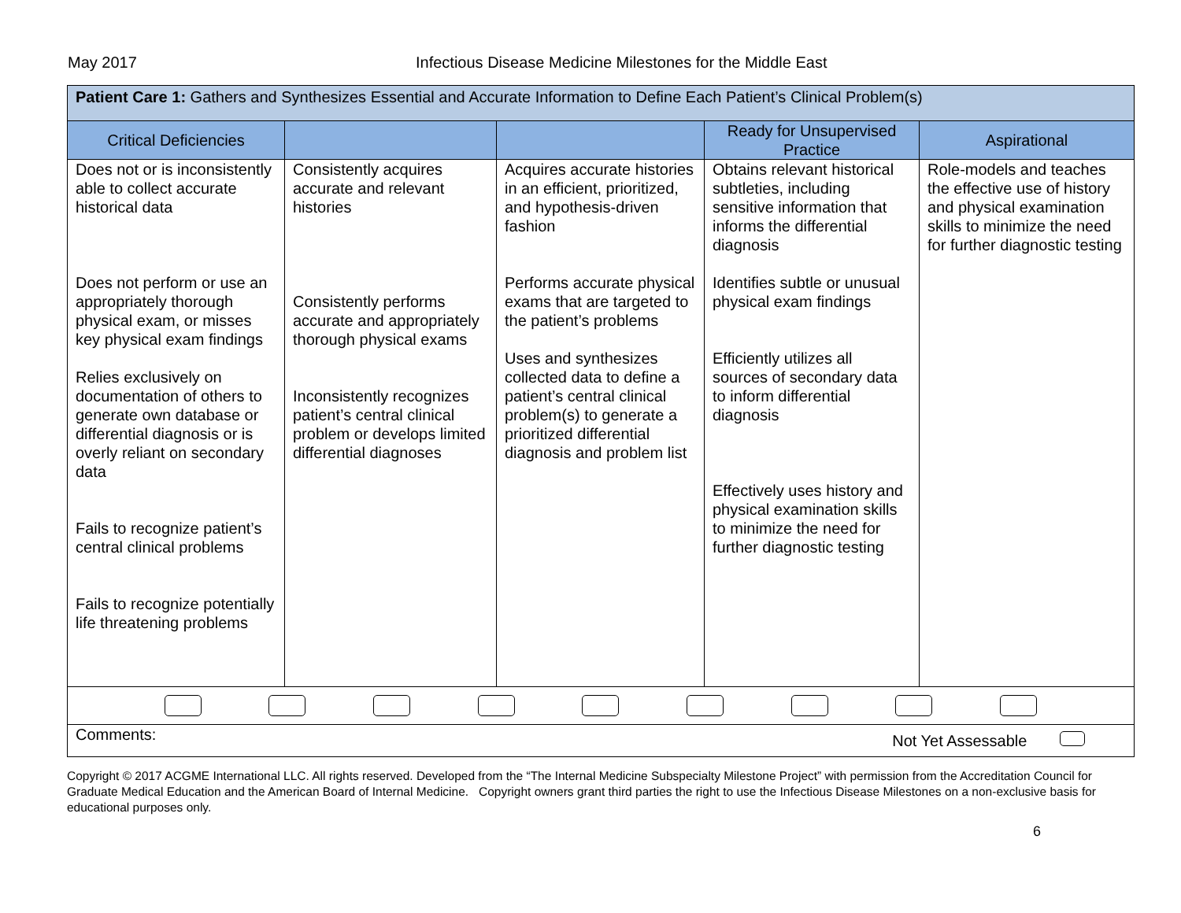May 2017 Infectious Disease Medicine Milestones for the Middle East
| Patient Care 1: Gathers and Synthesizes Essential and Accurate Information to Define Each Patient’s Clinical Problem(s) | | | | |
| --- | --- | --- | --- | --- |
| Critical Deficiencies | | | Ready for Unsupervised Practice | Aspirational |
| Does not or is inconsistently able to collect accurate historical data Does not perform or use an appropriately thorough physical exam, or misses key physical exam findings Relies exclusively on documentation of others to generate own database or differential diagnosis or is overly reliant on secondary data Fails to recognize patient’s central clinical problems Fails to recognize potentially life threatening problems | Consistently acquires accurate and relevant histories Consistently performs accurate and appropriately thorough physical exams Inconsistently recognizes patient’s central clinical problem or develops limited differential diagnoses | Acquires accurate histories in an efficient, prioritized, and hypothesis-driven fashion Performs accurate physical exams that are targeted to the patient’s problems Uses and synthesizes collected data to define a patient’s central clinical problem(s) to generate a prioritized differential diagnosis and problem list | Obtains relevant historical subtleties, including sensitive information that informs the differential diagnosis Identifies subtle or unusual physical exam findings Efficiently utilizes all sources of secondary data to inform differential diagnosis Effectively uses history and physical examination skills to minimize the need for further diagnostic testing | Role-models and teaches the effective use of history and physical examination skills to minimize the need for further diagnostic testing |
| Comments: Not Yet Assessable | | | | |
Copyright © 2017 ACGME International LLC. All rights reserved. Developed from the “The Internal Medicine Subspecialty Milestone Project” with permission from the Accreditation Council for Graduate Medical Education and the American Board of Internal Medicine. Copyright owners grant third parties the right to use the Infectious Disease Milestones on a non-exclusive basis for educational purposes only.
6